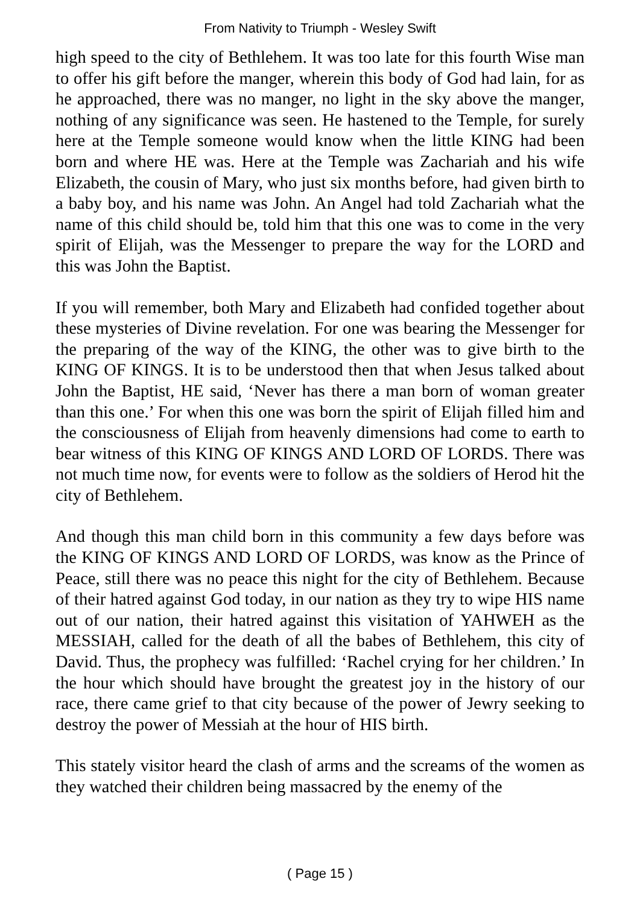From Nativity to Triumph - Wesley Swift
high speed to the city of Bethlehem. It was too late for this fourth Wise man to offer his gift before the manger, wherein this body of God had lain, for as he approached, there was no manger, no light in the sky above the manger, nothing of any significance was seen. He hastened to the Temple, for surely here at the Temple someone would know when the little KING had been born and where HE was. Here at the Temple was Zachariah and his wife Elizabeth, the cousin of Mary, who just six months before, had given birth to a baby boy, and his name was John. An Angel had told Zachariah what the name of this child should be, told him that this one was to come in the very spirit of Elijah, was the Messenger to prepare the way for the LORD and this was John the Baptist.
If you will remember, both Mary and Elizabeth had confided together about these mysteries of Divine revelation. For one was bearing the Messenger for the preparing of the way of the KING, the other was to give birth to the KING OF KINGS. It is to be understood then that when Jesus talked about John the Baptist, HE said, ‘Never has there a man born of woman greater than this one.’ For when this one was born the spirit of Elijah filled him and the consciousness of Elijah from heavenly dimensions had come to earth to bear witness of this KING OF KINGS AND LORD OF LORDS. There was not much time now, for events were to follow as the soldiers of Herod hit the city of Bethlehem.
And though this man child born in this community a few days before was the KING OF KINGS AND LORD OF LORDS, was know as the Prince of Peace, still there was no peace this night for the city of Bethlehem. Because of their hatred against God today, in our nation as they try to wipe HIS name out of our nation, their hatred against this visitation of YAHWEH as the MESSIAH, called for the death of all the babes of Bethlehem, this city of David. Thus, the prophecy was fulfilled: ‘Rachel crying for her children.’ In the hour which should have brought the greatest joy in the history of our race, there came grief to that city because of the power of Jewry seeking to destroy the power of Messiah at the hour of HIS birth.
This stately visitor heard the clash of arms and the screams of the women as they watched their children being massacred by the enemy of the
( Page 15 )